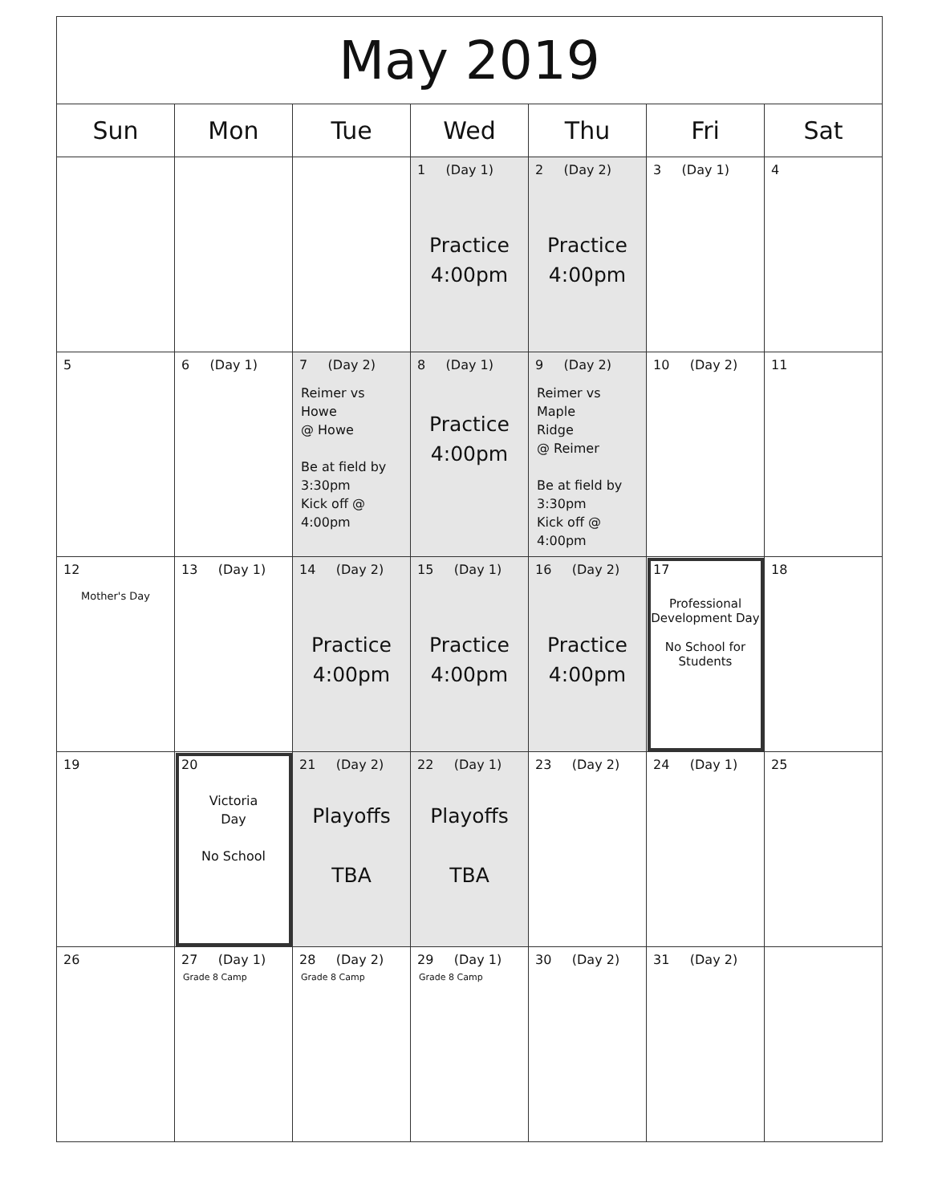| May 2019 | | | | | | |
| --- | --- | --- | --- | --- | --- | --- |
| Sun | Mon | Tue | Wed | Thu | Fri | Sat |
| | | | 1 (Day 1) Practice 4:00pm | 2 (Day 2) Practice 4:00pm | 3 (Day 1) | 4 |
| 5 | 6 (Day 1) | 7 (Day 2) Reimer vs Howe @ Howe Be at field by 3:30pm Kick off @ 4:00pm | 8 (Day 1) Practice 4:00pm | 9 (Day 2) Reimer vs Maple Ridge @ Reimer Be at field by 3:30pm Kick off @ 4:00pm | 10 (Day 2) | 11 |
| 12 Mother's Day | 13 (Day 1) | 14 (Day 2) Practice 4:00pm | 15 (Day 1) Practice 4:00pm | 16 (Day 2) Practice 4:00pm | 17 Professional Development Day No School for Students | 18 |
| 19 | 20 Victoria Day No School | 21 (Day 2) Playoffs TBA | 22 (Day 1) Playoffs TBA | 23 (Day 2) | 24 (Day 1) | 25 |
| 26 | 27 (Day 1) Grade 8 Camp | 28 (Day 2) Grade 8 Camp | 29 (Day 1) Grade 8 Camp | 30 (Day 2) | 31 (Day 2) | |